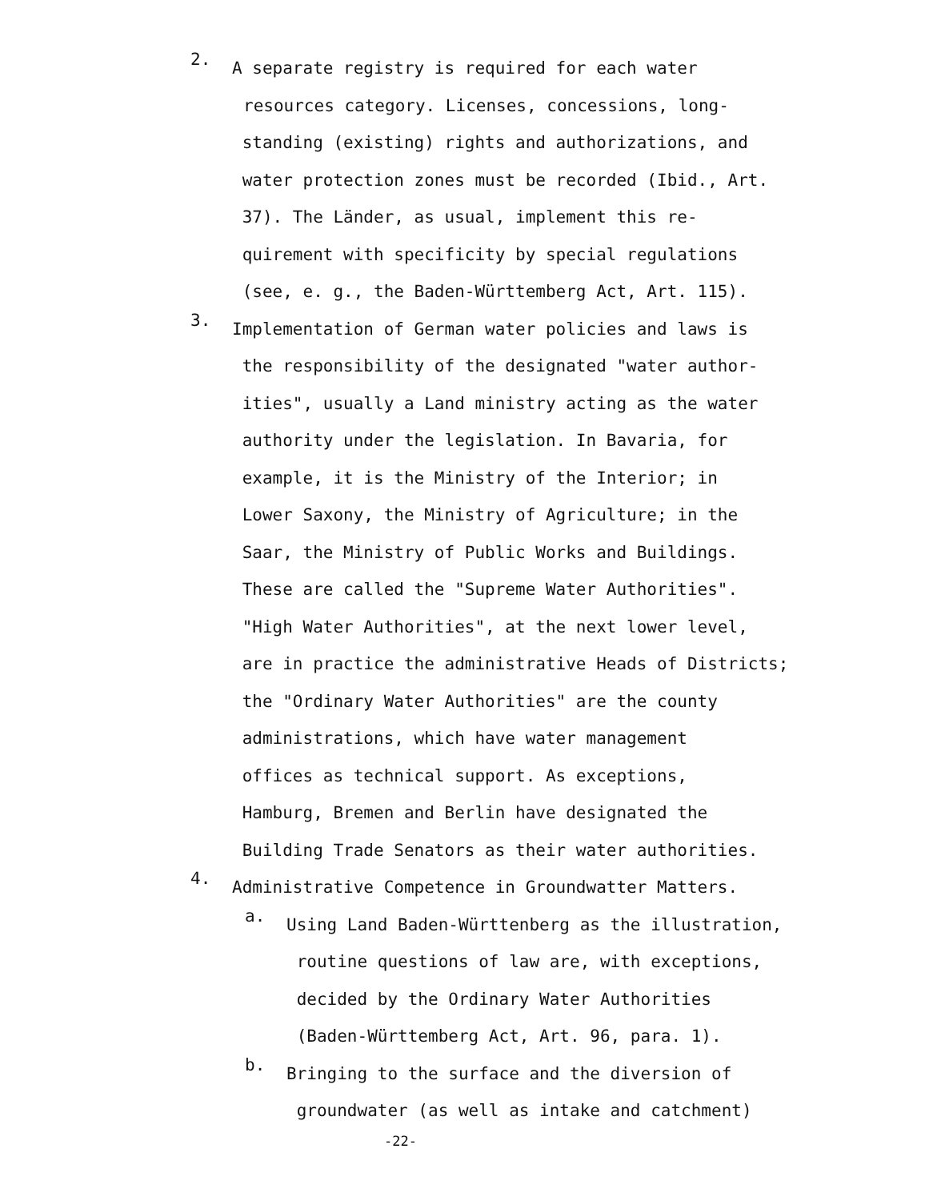2.
A separate registry is required for each water
resources category. Licenses, concessions, long-
standing (existing) rights and authorizations, and
water protection zones must be recorded (Ibid., Art.
37). The Länder, as usual, implement this re-
quirement with specificity by special regulations
(see, e. g., the Baden-Württemberg Act, Art. 115).
3.
Implementation of German water policies and laws is
the responsibility of the designated "water author-
ities", usually a Land ministry acting as the water
authority under the legislation. In Bavaria, for
example, it is the Ministry of the Interior; in
Lower Saxony, the Ministry of Agriculture; in the
Saar, the Ministry of Public Works and Buildings.
These are called the "Supreme Water Authorities".
"High Water Authorities", at the next lower level,
are in practice the administrative Heads of Districts;
the "Ordinary Water Authorities" are the county
administrations, which have water management
offices as technical support. As exceptions,
Hamburg, Bremen and Berlin have designated the
Building Trade Senators as their water authorities.
4.
Administrative Competence in Groundwatter Matters.
a.
Using Land Baden-Württenberg as the illustration,
routine questions of law are, with exceptions,
decided by the Ordinary Water Authorities
(Baden-Württemberg Act, Art. 96, para. 1).
b.
Bringing to the surface and the diversion of
groundwater (as well as intake and catchment)
-22-